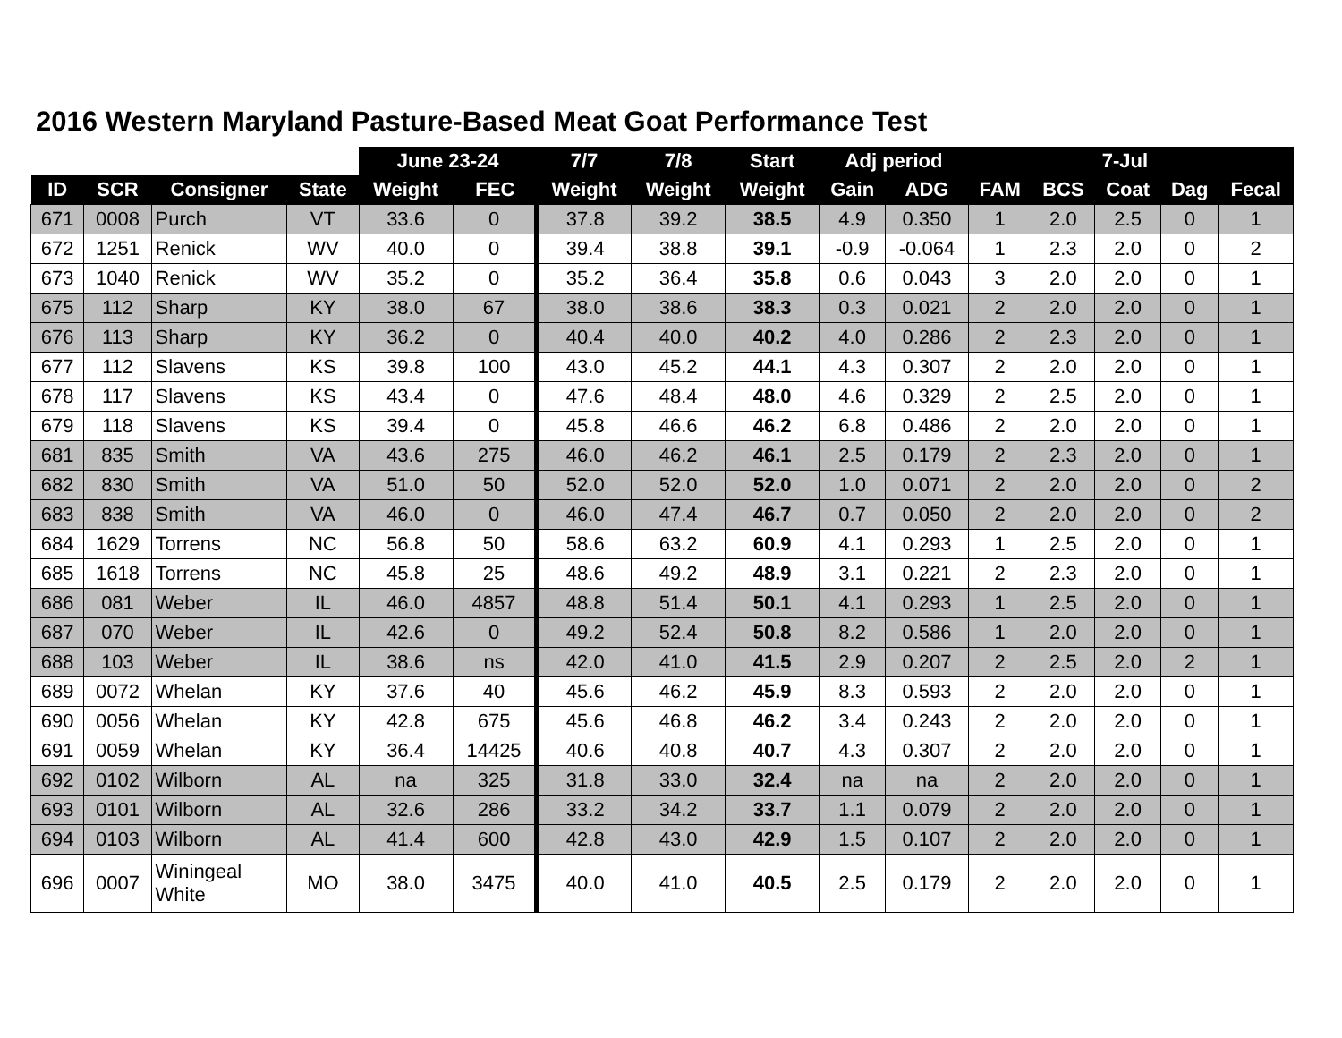2016 Western Maryland Pasture-Based Meat Goat Performance Test
| | | | | June 23-24 | | 7/7 | 7/8 | Start | Adj period | | | 7-Jul | | | |
| --- | --- | --- | --- | --- | --- | --- | --- | --- | --- | --- | --- | --- | --- | --- | --- |
| ID | SCR | Consigner | State | Weight | FEC | Weight | Weight | Weight | Gain | ADG | FAM | BCS | Coat | Dag | Fecal |
| 671 | 0008 | Purch | VT | 33.6 | 0 | 37.8 | 39.2 | 38.5 | 4.9 | 0.350 | 1 | 2.0 | 2.5 | 0 | 1 |
| 672 | 1251 | Renick | WV | 40.0 | 0 | 39.4 | 38.8 | 39.1 | -0.9 | -0.064 | 1 | 2.3 | 2.0 | 0 | 2 |
| 673 | 1040 | Renick | WV | 35.2 | 0 | 35.2 | 36.4 | 35.8 | 0.6 | 0.043 | 3 | 2.0 | 2.0 | 0 | 1 |
| 675 | 112 | Sharp | KY | 38.0 | 67 | 38.0 | 38.6 | 38.3 | 0.3 | 0.021 | 2 | 2.0 | 2.0 | 0 | 1 |
| 676 | 113 | Sharp | KY | 36.2 | 0 | 40.4 | 40.0 | 40.2 | 4.0 | 0.286 | 2 | 2.3 | 2.0 | 0 | 1 |
| 677 | 112 | Slavens | KS | 39.8 | 100 | 43.0 | 45.2 | 44.1 | 4.3 | 0.307 | 2 | 2.0 | 2.0 | 0 | 1 |
| 678 | 117 | Slavens | KS | 43.4 | 0 | 47.6 | 48.4 | 48.0 | 4.6 | 0.329 | 2 | 2.5 | 2.0 | 0 | 1 |
| 679 | 118 | Slavens | KS | 39.4 | 0 | 45.8 | 46.6 | 46.2 | 6.8 | 0.486 | 2 | 2.0 | 2.0 | 0 | 1 |
| 681 | 835 | Smith | VA | 43.6 | 275 | 46.0 | 46.2 | 46.1 | 2.5 | 0.179 | 2 | 2.3 | 2.0 | 0 | 1 |
| 682 | 830 | Smith | VA | 51.0 | 50 | 52.0 | 52.0 | 52.0 | 1.0 | 0.071 | 2 | 2.0 | 2.0 | 0 | 2 |
| 683 | 838 | Smith | VA | 46.0 | 0 | 46.0 | 47.4 | 46.7 | 0.7 | 0.050 | 2 | 2.0 | 2.0 | 0 | 2 |
| 684 | 1629 | Torrens | NC | 56.8 | 50 | 58.6 | 63.2 | 60.9 | 4.1 | 0.293 | 1 | 2.5 | 2.0 | 0 | 1 |
| 685 | 1618 | Torrens | NC | 45.8 | 25 | 48.6 | 49.2 | 48.9 | 3.1 | 0.221 | 2 | 2.3 | 2.0 | 0 | 1 |
| 686 | 081 | Weber | IL | 46.0 | 4857 | 48.8 | 51.4 | 50.1 | 4.1 | 0.293 | 1 | 2.5 | 2.0 | 0 | 1 |
| 687 | 070 | Weber | IL | 42.6 | 0 | 49.2 | 52.4 | 50.8 | 8.2 | 0.586 | 1 | 2.0 | 2.0 | 0 | 1 |
| 688 | 103 | Weber | IL | 38.6 | ns | 42.0 | 41.0 | 41.5 | 2.9 | 0.207 | 2 | 2.5 | 2.0 | 2 | 1 |
| 689 | 0072 | Whelan | KY | 37.6 | 40 | 45.6 | 46.2 | 45.9 | 8.3 | 0.593 | 2 | 2.0 | 2.0 | 0 | 1 |
| 690 | 0056 | Whelan | KY | 42.8 | 675 | 45.6 | 46.8 | 46.2 | 3.4 | 0.243 | 2 | 2.0 | 2.0 | 0 | 1 |
| 691 | 0059 | Whelan | KY | 36.4 | 14425 | 40.6 | 40.8 | 40.7 | 4.3 | 0.307 | 2 | 2.0 | 2.0 | 0 | 1 |
| 692 | 0102 | Wilborn | AL | na | 325 | 31.8 | 33.0 | 32.4 | na | na | 2 | 2.0 | 2.0 | 0 | 1 |
| 693 | 0101 | Wilborn | AL | 32.6 | 286 | 33.2 | 34.2 | 33.7 | 1.1 | 0.079 | 2 | 2.0 | 2.0 | 0 | 1 |
| 694 | 0103 | Wilborn | AL | 41.4 | 600 | 42.8 | 43.0 | 42.9 | 1.5 | 0.107 | 2 | 2.0 | 2.0 | 0 | 1 |
| 696 | 0007 | Winingeal White | MO | 38.0 | 3475 | 40.0 | 41.0 | 40.5 | 2.5 | 0.179 | 2 | 2.0 | 2.0 | 0 | 1 |